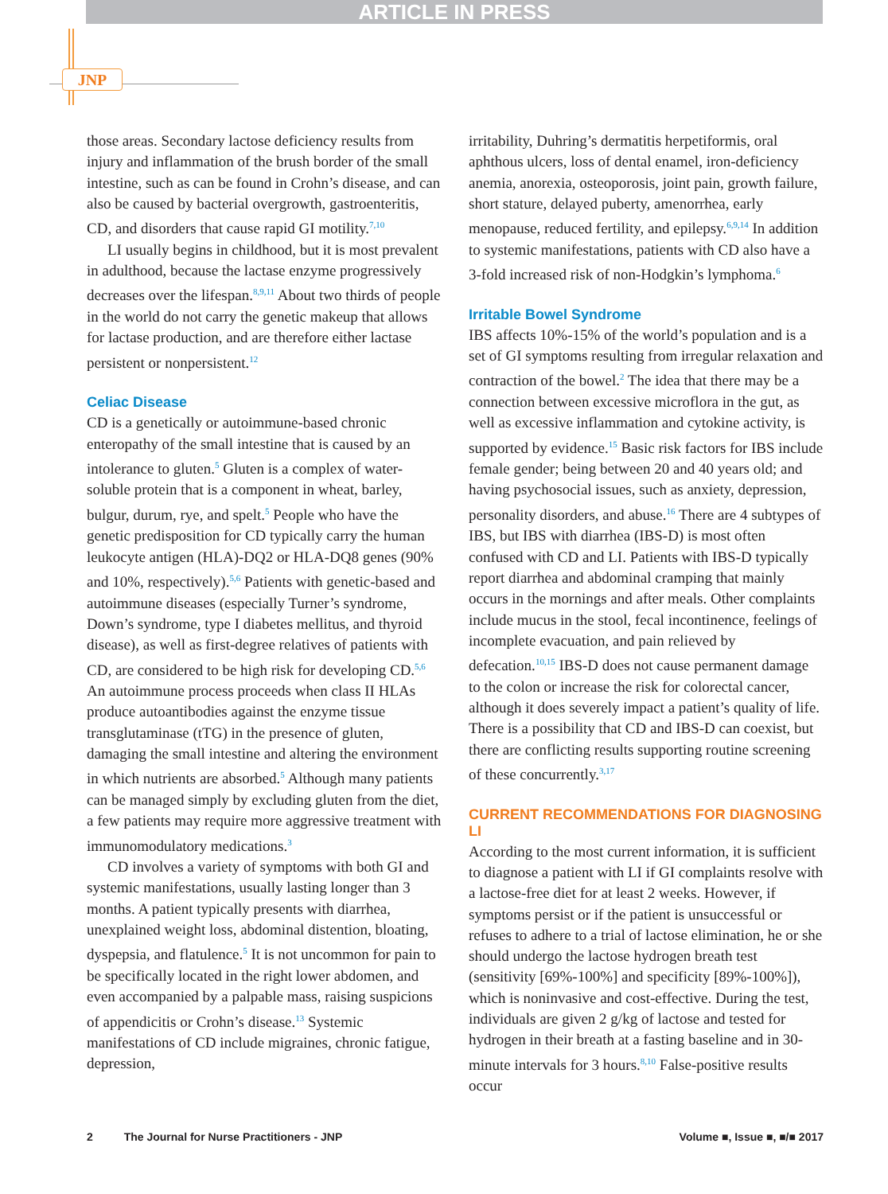ARTICLE IN PRESS
JNP
those areas. Secondary lactose deficiency results from injury and inflammation of the brush border of the small intestine, such as can be found in Crohn’s disease, and can also be caused by bacterial overgrowth, gastroenteritis, CD, and disorders that cause rapid GI motility.<sup>7,10</sup>
LI usually begins in childhood, but it is most prevalent in adulthood, because the lactase enzyme progressively decreases over the lifespan.<sup>8,9,11</sup> About two thirds of people in the world do not carry the genetic makeup that allows for lactase production, and are therefore either lactase persistent or nonpersistent.<sup>12</sup>
Celiac Disease
CD is a genetically or autoimmune-based chronic enteropathy of the small intestine that is caused by an intolerance to gluten.<sup>5</sup> Gluten is a complex of water-soluble protein that is a component in wheat, barley, bulgur, durum, rye, and spelt.<sup>5</sup> People who have the genetic predisposition for CD typically carry the human leukocyte antigen (HLA)-DQ2 or HLA-DQ8 genes (90% and 10%, respectively).<sup>5,6</sup> Patients with genetic-based and autoimmune diseases (especially Turner’s syndrome, Down’s syndrome, type I diabetes mellitus, and thyroid disease), as well as first-degree relatives of patients with CD, are considered to be high risk for developing CD.<sup>5,6</sup> An autoimmune process proceeds when class II HLAs produce autoantibodies against the enzyme tissue transglutaminase (tTG) in the presence of gluten, damaging the small intestine and altering the environment in which nutrients are absorbed.<sup>5</sup> Although many patients can be managed simply by excluding gluten from the diet, a few patients may require more aggressive treatment with immunomodulatory medications.<sup>3</sup>
CD involves a variety of symptoms with both GI and systemic manifestations, usually lasting longer than 3 months. A patient typically presents with diarrhea, unexplained weight loss, abdominal distention, bloating, dyspepsia, and flatulence.<sup>5</sup> It is not uncommon for pain to be specifically located in the right lower abdomen, and even accompanied by a palpable mass, raising suspicions of appendicitis or Crohn’s disease.<sup>13</sup> Systemic manifestations of CD include migraines, chronic fatigue, depression,
irritability, Duhring’s dermatitis herpetiformis, oral aphthous ulcers, loss of dental enamel, iron-deficiency anemia, anorexia, osteoporosis, joint pain, growth failure, short stature, delayed puberty, amenorrhea, early menopause, reduced fertility, and epilepsy.<sup>6,9,14</sup> In addition to systemic manifestations, patients with CD also have a 3-fold increased risk of non-Hodgkin’s lymphoma.<sup>6</sup>
Irritable Bowel Syndrome
IBS affects 10%-15% of the world’s population and is a set of GI symptoms resulting from irregular relaxation and contraction of the bowel.<sup>2</sup> The idea that there may be a connection between excessive microflora in the gut, as well as excessive inflammation and cytokine activity, is supported by evidence.<sup>15</sup> Basic risk factors for IBS include female gender; being between 20 and 40 years old; and having psychosocial issues, such as anxiety, depression, personality disorders, and abuse.<sup>16</sup> There are 4 subtypes of IBS, but IBS with diarrhea (IBS-D) is most often confused with CD and LI. Patients with IBS-D typically report diarrhea and abdominal cramping that mainly occurs in the mornings and after meals. Other complaints include mucus in the stool, fecal incontinence, feelings of incomplete evacuation, and pain relieved by defecation.<sup>10,15</sup> IBS-D does not cause permanent damage to the colon or increase the risk for colorectal cancer, although it does severely impact a patient’s quality of life. There is a possibility that CD and IBS-D can coexist, but there are conflicting results supporting routine screening of these concurrently.<sup>3,17</sup>
CURRENT RECOMMENDATIONS FOR DIAGNOSING LI
According to the most current information, it is sufficient to diagnose a patient with LI if GI complaints resolve with a lactose-free diet for at least 2 weeks. However, if symptoms persist or if the patient is unsuccessful or refuses to adhere to a trial of lactose elimination, he or she should undergo the lactose hydrogen breath test (sensitivity [69%-100%] and specificity [89%-100%]), which is noninvasive and cost-effective. During the test, individuals are given 2 g/kg of lactose and tested for hydrogen in their breath at a fasting baseline and in 30-minute intervals for 3 hours.<sup>8,10</sup> False-positive results occur
2 The Journal for Nurse Practitioners - JNP Volume ■, Issue ■, ■/■ 2017